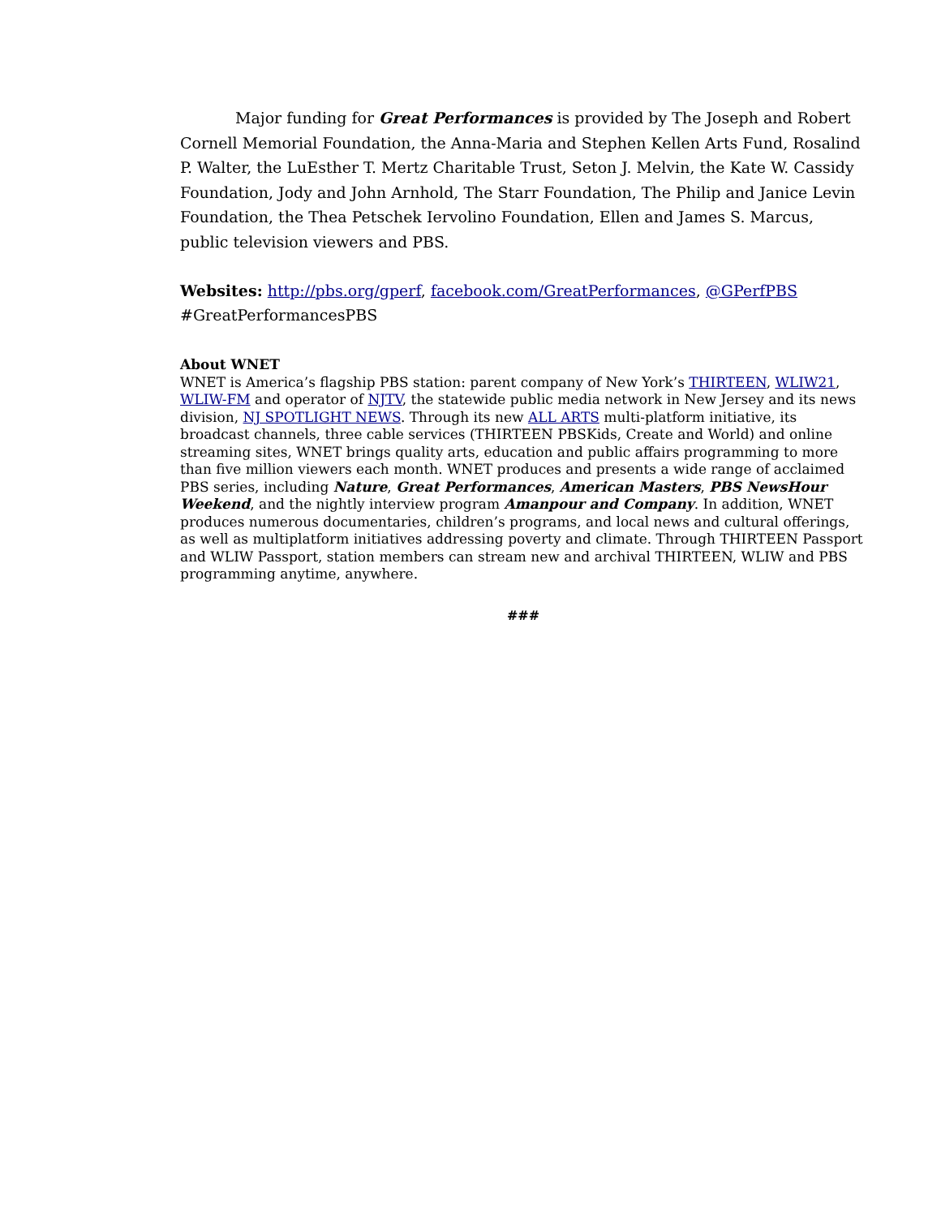Major funding for Great Performances is provided by The Joseph and Robert Cornell Memorial Foundation, the Anna-Maria and Stephen Kellen Arts Fund, Rosalind P. Walter, the LuEsther T. Mertz Charitable Trust, Seton J. Melvin, the Kate W. Cassidy Foundation, Jody and John Arnhold, The Starr Foundation, The Philip and Janice Levin Foundation, the Thea Petschek Iervolino Foundation, Ellen and James S. Marcus, public television viewers and PBS.
Websites: http://pbs.org/gperf, facebook.com/GreatPerformances, @GPerfPBS
#GreatPerformancesPBS
About WNET
WNET is America’s flagship PBS station: parent company of New York’s THIRTEEN, WLIW21, WLIW-FM and operator of NJTV, the statewide public media network in New Jersey and its news division, NJ SPOTLIGHT NEWS. Through its new ALL ARTS multi-platform initiative, its broadcast channels, three cable services (THIRTEEN PBSKids, Create and World) and online streaming sites, WNET brings quality arts, education and public affairs programming to more than five million viewers each month. WNET produces and presents a wide range of acclaimed PBS series, including Nature, Great Performances, American Masters, PBS NewsHour Weekend, and the nightly interview program Amanpour and Company. In addition, WNET produces numerous documentaries, children’s programs, and local news and cultural offerings, as well as multiplatform initiatives addressing poverty and climate. Through THIRTEEN Passport and WLIW Passport, station members can stream new and archival THIRTEEN, WLIW and PBS programming anytime, anywhere.
###